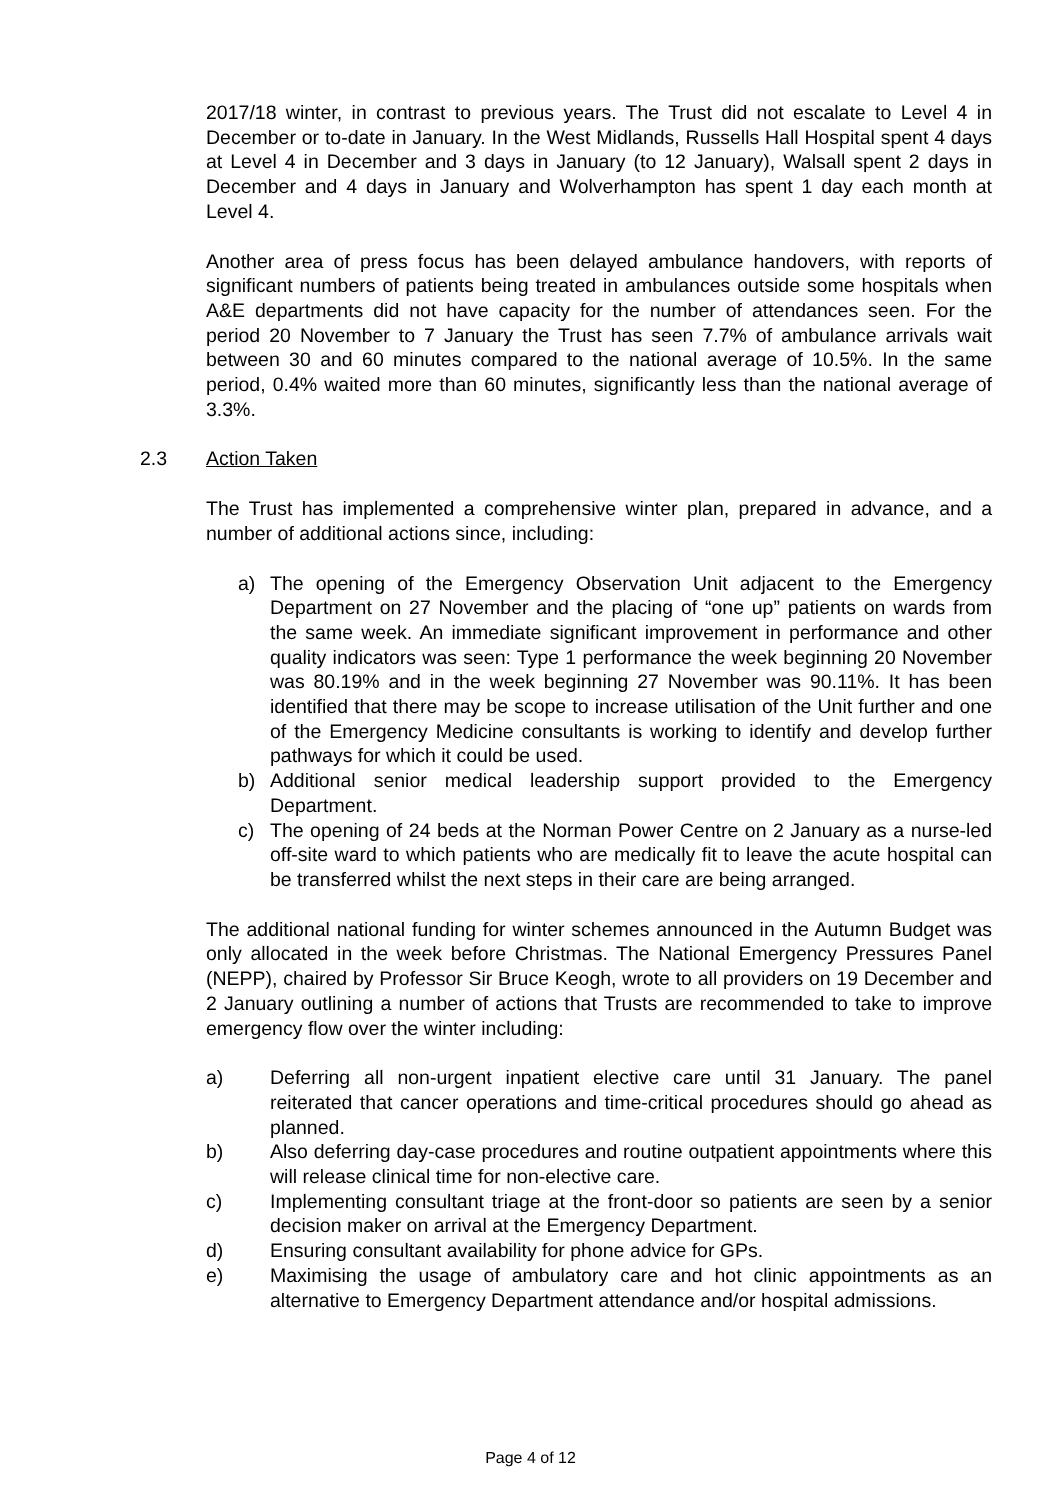2017/18 winter, in contrast to previous years. The Trust did not escalate to Level 4 in December or to-date in January. In the West Midlands, Russells Hall Hospital spent 4 days at Level 4 in December and 3 days in January (to 12 January), Walsall spent 2 days in December and 4 days in January and Wolverhampton has spent 1 day each month at Level 4.
Another area of press focus has been delayed ambulance handovers, with reports of significant numbers of patients being treated in ambulances outside some hospitals when A&E departments did not have capacity for the number of attendances seen. For the period 20 November to 7 January the Trust has seen 7.7% of ambulance arrivals wait between 30 and 60 minutes compared to the national average of 10.5%. In the same period, 0.4% waited more than 60 minutes, significantly less than the national average of 3.3%.
2.3 Action Taken
The Trust has implemented a comprehensive winter plan, prepared in advance, and a number of additional actions since, including:
a) The opening of the Emergency Observation Unit adjacent to the Emergency Department on 27 November and the placing of “one up” patients on wards from the same week. An immediate significant improvement in performance and other quality indicators was seen: Type 1 performance the week beginning 20 November was 80.19% and in the week beginning 27 November was 90.11%. It has been identified that there may be scope to increase utilisation of the Unit further and one of the Emergency Medicine consultants is working to identify and develop further pathways for which it could be used.
b) Additional senior medical leadership support provided to the Emergency Department.
c) The opening of 24 beds at the Norman Power Centre on 2 January as a nurse-led off-site ward to which patients who are medically fit to leave the acute hospital can be transferred whilst the next steps in their care are being arranged.
The additional national funding for winter schemes announced in the Autumn Budget was only allocated in the week before Christmas. The National Emergency Pressures Panel (NEPP), chaired by Professor Sir Bruce Keogh, wrote to all providers on 19 December and 2 January outlining a number of actions that Trusts are recommended to take to improve emergency flow over the winter including:
a) Deferring all non-urgent inpatient elective care until 31 January. The panel reiterated that cancer operations and time-critical procedures should go ahead as planned.
b) Also deferring day-case procedures and routine outpatient appointments where this will release clinical time for non-elective care.
c) Implementing consultant triage at the front-door so patients are seen by a senior decision maker on arrival at the Emergency Department.
d) Ensuring consultant availability for phone advice for GPs.
e) Maximising the usage of ambulatory care and hot clinic appointments as an alternative to Emergency Department attendance and/or hospital admissions.
Page 4 of 12